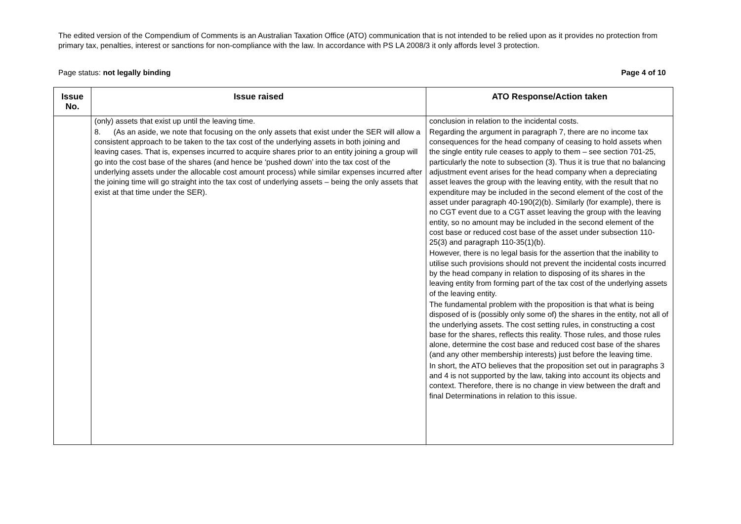The edited version of the Compendium of Comments is an Australian Taxation Office (ATO) communication that is not intended to be relied upon as it provides no protection from primary tax, penalties, interest or sanctions for non-compliance with the law. In accordance with PS LA 2008/3 it only affords level 3 protection.
Page status: not legally binding Page 4 of 10
| Issue No. | Issue raised | ATO Response/Action taken |
| --- | --- | --- |
| | (only) assets that exist up until the leaving time. 8. (As an aside, we note that focusing on the only assets that exist under the SER will allow a consistent approach to be taken to the tax cost of the underlying assets in both joining and leaving cases. That is, expenses incurred to acquire shares prior to an entity joining a group will go into the cost base of the shares (and hence be ‘pushed down’ into the tax cost of the underlying assets under the allocable cost amount process) while similar expenses incurred after the joining time will go straight into the tax cost of underlying assets – being the only assets that exist at that time under the SER). | conclusion in relation to the incidental costs. Regarding the argument in paragraph 7, there are no income tax consequences for the head company of ceasing to hold assets when the single entity rule ceases to apply to them – see section 701-25, particularly the note to subsection (3). Thus it is true that no balancing adjustment event arises for the head company when a depreciating asset leaves the group with the leaving entity, with the result that no expenditure may be included in the second element of the cost of the asset under paragraph 40-190(2)(b). Similarly (for example), there is no CGT event due to a CGT asset leaving the group with the leaving entity, so no amount may be included in the second element of the cost base or reduced cost base of the asset under subsection 110-25(3) and paragraph 110-35(1)(b). However, there is no legal basis for the assertion that the inability to utilise such provisions should not prevent the incidental costs incurred by the head company in relation to disposing of its shares in the leaving entity from forming part of the tax cost of the underlying assets of the leaving entity. The fundamental problem with the proposition is that what is being disposed of is (possibly only some of) the shares in the entity, not all of the underlying assets. The cost setting rules, in constructing a cost base for the shares, reflects this reality. Those rules, and those rules alone, determine the cost base and reduced cost base of the shares (and any other membership interests) just before the leaving time. In short, the ATO believes that the proposition set out in paragraphs 3 and 4 is not supported by the law, taking into account its objects and context. Therefore, there is no change in view between the draft and final Determinations in relation to this issue. |